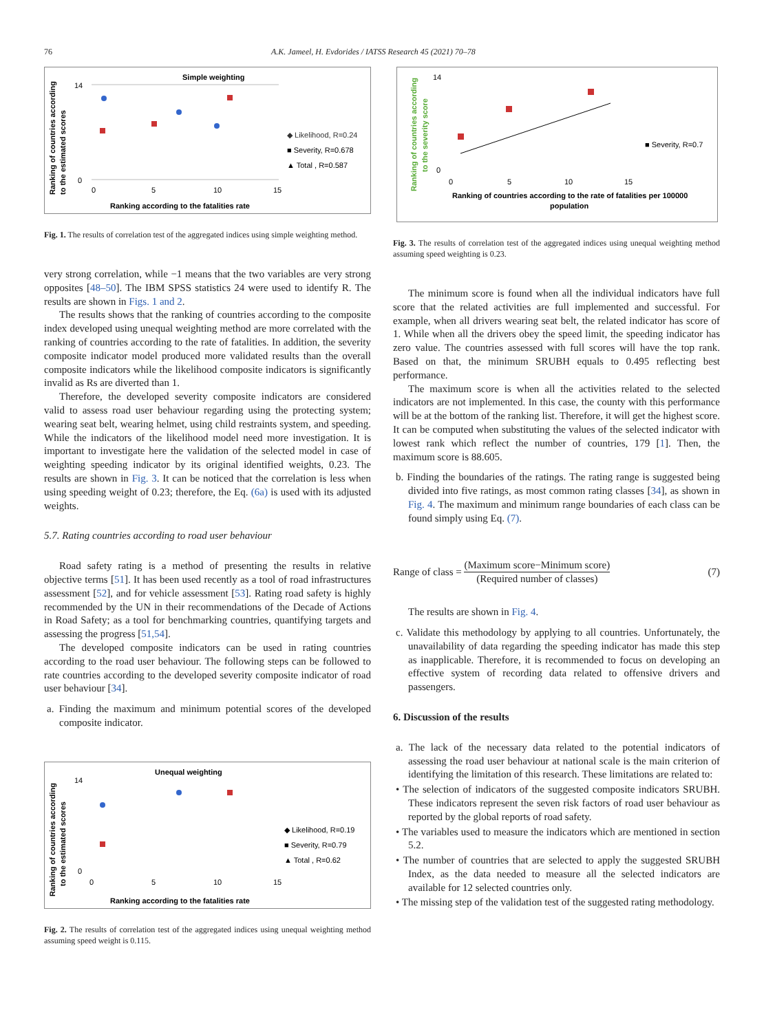76 A.K. Jameel, H. Evdorides / IATSS Research 45 (2021) 70–78
Simple weighting
Ranking according to the fatalities rate
Ranking of countries according
to the estimated scores
14
0
0
5
10
15
◆ Likelihood, R=0.24
■ Severity, R=0.678
▲ Total , R=0.587
Fig. 1. The results of correlation test of the aggregated indices using simple weighting method.
very strong correlation, while −1 means that the two variables are very strong opposites [48–50]. The IBM SPSS statistics 24 were used to identify R. The results are shown in Figs. 1 and 2.
The results shows that the ranking of countries according to the composite index developed using unequal weighting method are more correlated with the ranking of countries according to the rate of fatalities. In addition, the severity composite indicator model produced more validated results than the overall composite indicators while the likelihood composite indicators is significantly invalid as Rs are diverted than 1.
Therefore, the developed severity composite indicators are considered valid to assess road user behaviour regarding using the protecting system; wearing seat belt, wearing helmet, using child restraints system, and speeding. While the indicators of the likelihood model need more investigation. It is important to investigate here the validation of the selected model in case of weighting speeding indicator by its original identified weights, 0.23. The results are shown in Fig. 3. It can be noticed that the correlation is less when using speeding weight of 0.23; therefore, the Eq. (6a) is used with its adjusted weights.
5.7. Rating countries according to road user behaviour
Road safety rating is a method of presenting the results in relative objective terms [51]. It has been used recently as a tool of road infrastructures assessment [52], and for vehicle assessment [53]. Rating road safety is highly recommended by the UN in their recommendations of the Decade of Actions in Road Safety; as a tool for benchmarking countries, quantifying targets and assessing the progress [51,54].
The developed composite indicators can be used in rating countries according to the road user behaviour. The following steps can be followed to rate countries according to the developed severity composite indicator of road user behaviour [34].
a. Finding the maximum and minimum potential scores of the developed composite indicator.
Unequal weighting
Ranking according to the fatalities rate
Ranking of countries according
to the estimated scores
14
0
0
5
10
15
◆ Likelihood, R=0.19
■ Severity, R=0.79
▲ Total , R=0.62
Fig. 2. The results of correlation test of the aggregated indices using unequal weighting method assuming speed weight is 0.115.
Ranking of countries according
to the severity score
14
0
0
5
10
15
■ Severity, R=0.7
Ranking of countries according to the rate of fatalities per 100000
population
Fig. 3. The results of correlation test of the aggregated indices using unequal weighting method assuming speed weighting is 0.23.
The minimum score is found when all the individual indicators have full score that the related activities are full implemented and successful. For example, when all drivers wearing seat belt, the related indicator has score of 1. While when all the drivers obey the speed limit, the speeding indicator has zero value. The countries assessed with full scores will have the top rank. Based on that, the minimum SRUBH equals to 0.495 reflecting best performance.
The maximum score is when all the activities related to the selected indicators are not implemented. In this case, the county with this performance will be at the bottom of the ranking list. Therefore, it will get the highest score. It can be computed when substituting the values of the selected indicator with lowest rank which reflect the number of countries, 179 [1]. Then, the maximum score is 88.605.
b. Finding the boundaries of the ratings. The rating range is suggested being divided into five ratings, as most common rating classes [34], as shown in Fig. 4. The maximum and minimum range boundaries of each class can be found simply using Eq. (7).
Range of class = (Maximum score−Minimum score) (Required number of classes) (7)
The results are shown in Fig. 4.
c. Validate this methodology by applying to all countries. Unfortunately, the unavailability of data regarding the speeding indicator has made this step as inapplicable. Therefore, it is recommended to focus on developing an effective system of recording data related to offensive drivers and passengers.
6. Discussion of the results
a. The lack of the necessary data related to the potential indicators of assessing the road user behaviour at national scale is the main criterion of identifying the limitation of this research. These limitations are related to:
• The selection of indicators of the suggested composite indicators SRUBH. These indicators represent the seven risk factors of road user behaviour as reported by the global reports of road safety.
• The variables used to measure the indicators which are mentioned in section 5.2.
• The number of countries that are selected to apply the suggested SRUBH Index, as the data needed to measure all the selected indicators are available for 12 selected countries only.
• The missing step of the validation test of the suggested rating methodology.